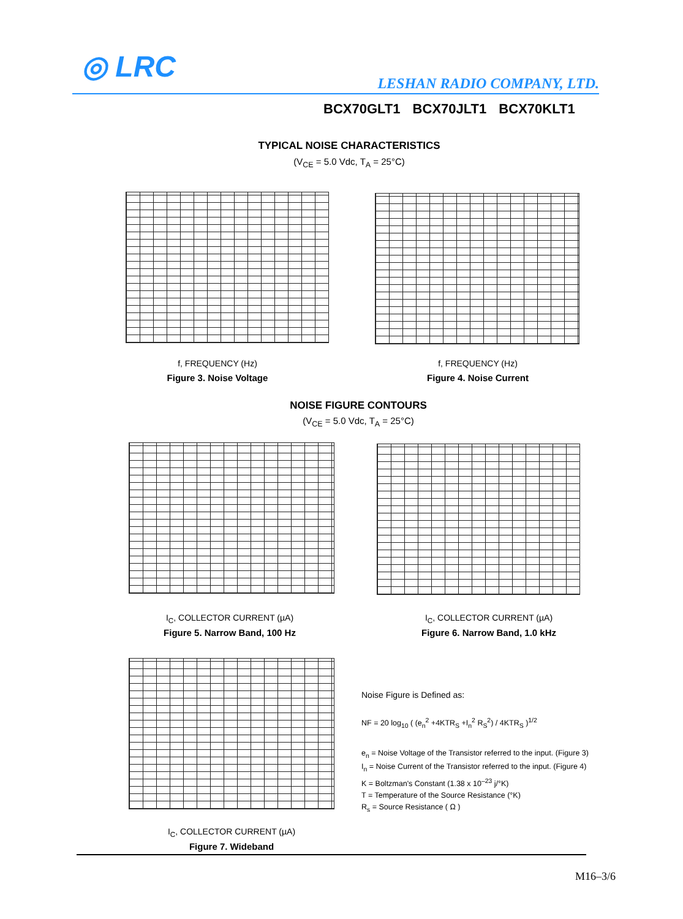◎ LRC LESHAN RADIO COMPANY, LTD.
BCX70GLT1 BCX70JLT1 BCX70KLT1
TYPICAL NOISE CHARACTERISTICS
(V<sub>CE</sub> = 5.0 Vdc, T<sub>A</sub> = 25°C)
f, FREQUENCY (Hz) f, FREQUENCY (Hz)
Figure 3. Noise Voltage Figure 4. Noise Current
NOISE FIGURE CONTOURS
(V<sub>CE</sub> = 5.0 Vdc, T<sub>A</sub> = 25°C)
I<sub>C</sub>, COLLECTOR CURRENT (µA) I<sub>C</sub>, COLLECTOR CURRENT (µA)
Figure 5. Narrow Band, 100 Hz Figure 6. Narrow Band, 1.0 kHz
I<sub>C</sub>, COLLECTOR CURRENT (µA)
Figure 7. Wideband
Noise Figure is Defined as:
NF = 20 log<sub>10</sub> ( (e<sub>n</sub><sup>2</sup> +4KTR<sub>S</sub> +I<sub>n</sub><sup>2</sup> R<sub>S</sub><sup>2</sup>) / 4KTR<sub>S</sub> )<sup>1/2</sup>
e<sub>n</sub> = Noise Voltage of the Transistor referred to the input. (Figure 3)
I<sub>n</sub> = Noise Current of the Transistor referred to the input. (Figure 4)
K = Boltzman's Constant (1.38 x 10<sup>–23</sup> j/°K)
T = Temperature of the Source Resistance (°K)
R<sub>s</sub> = Source Resistance ( Ω )
M16–3/6